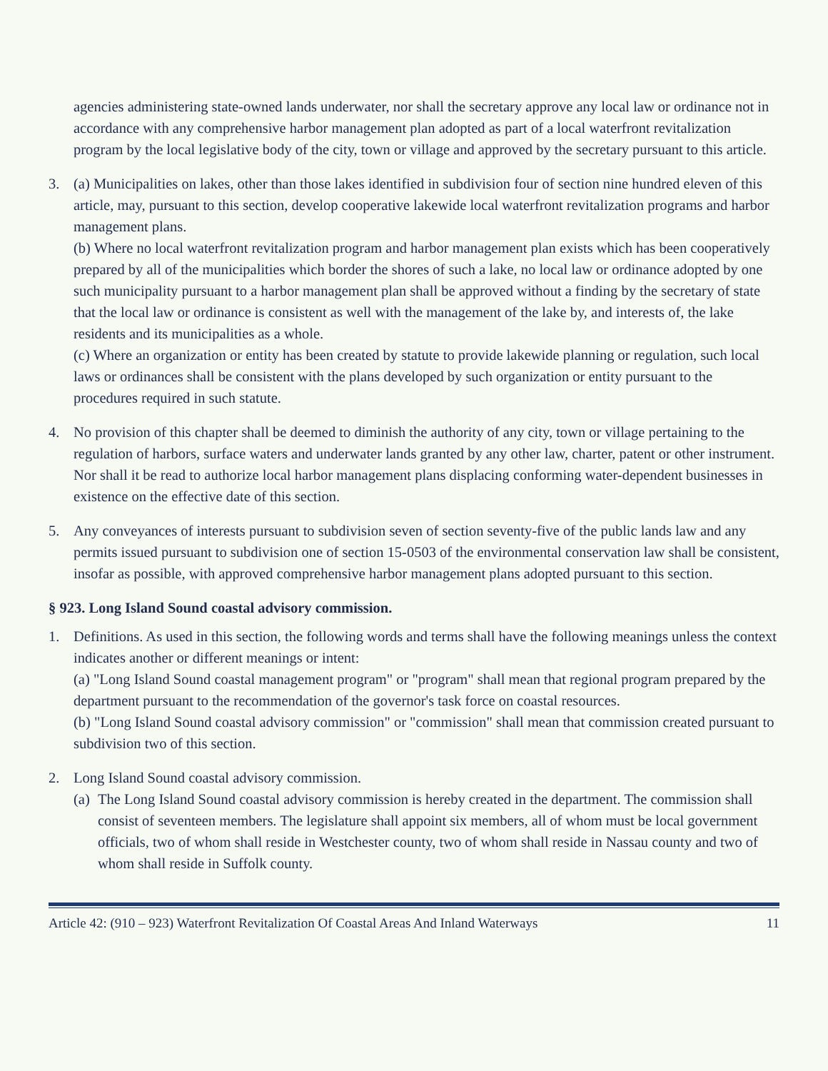agencies administering state-owned lands underwater, nor shall the secretary approve any local law or ordinance not in accordance with any comprehensive harbor management plan adopted as part of a local waterfront revitalization program by the local legislative body of the city, town or village and approved by the secretary pursuant to this article.
3. (a) Municipalities on lakes, other than those lakes identified in subdivision four of section nine hundred eleven of this article, may, pursuant to this section, develop cooperative lakewide local waterfront revitalization programs and harbor management plans.
(b) Where no local waterfront revitalization program and harbor management plan exists which has been cooperatively prepared by all of the municipalities which border the shores of such a lake, no local law or ordinance adopted by one such municipality pursuant to a harbor management plan shall be approved without a finding by the secretary of state that the local law or ordinance is consistent as well with the management of the lake by, and interests of, the lake residents and its municipalities as a whole.
(c) Where an organization or entity has been created by statute to provide lakewide planning or regulation, such local laws or ordinances shall be consistent with the plans developed by such organization or entity pursuant to the procedures required in such statute.
4. No provision of this chapter shall be deemed to diminish the authority of any city, town or village pertaining to the regulation of harbors, surface waters and underwater lands granted by any other law, charter, patent or other instrument. Nor shall it be read to authorize local harbor management plans displacing conforming water-dependent businesses in existence on the effective date of this section.
5. Any conveyances of interests pursuant to subdivision seven of section seventy-five of the public lands law and any permits issued pursuant to subdivision one of section 15-0503 of the environmental conservation law shall be consistent, insofar as possible, with approved comprehensive harbor management plans adopted pursuant to this section.
§ 923. Long Island Sound coastal advisory commission.
1. Definitions. As used in this section, the following words and terms shall have the following meanings unless the context indicates another or different meanings or intent:
(a) "Long Island Sound coastal management program" or "program" shall mean that regional program prepared by the department pursuant to the recommendation of the governor's task force on coastal resources.
(b) "Long Island Sound coastal advisory commission" or "commission" shall mean that commission created pursuant to subdivision two of this section.
2. Long Island Sound coastal advisory commission.
(a)
The Long Island Sound coastal advisory commission is hereby created in the department. The commission shall consist of seventeen members. The legislature shall appoint six members, all of whom must be local government officials, two of whom shall reside in Westchester county, two of whom shall reside in Nassau county and two of whom shall reside in Suffolk county.
Article 42: (910 – 923) Waterfront Revitalization Of Coastal Areas And Inland Waterways 11